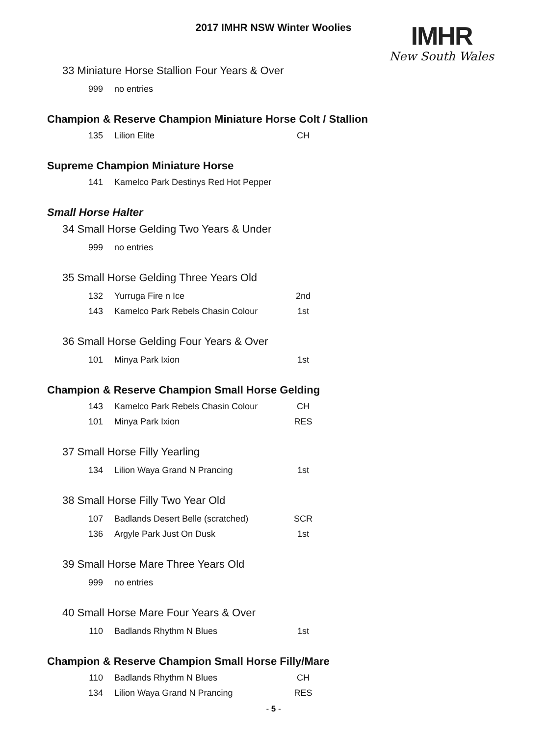2017 IMHR NSW Winter Woolies
IMHR
New South Wales
33 Miniature Horse Stallion Four Years & Over
| 999 | no entries | |
Champion & Reserve Champion Miniature Horse Colt / Stallion
| 135 | Lilion Elite | CH |
Supreme Champion Miniature Horse
| 141 | Kamelco Park Destinys Red Hot Pepper | |
Small Horse Halter
34 Small Horse Gelding Two Years & Under
| 999 | no entries | |
35 Small Horse Gelding Three Years Old
| 132 | Yurruga Fire n Ice | 2nd |
| 143 | Kamelco Park Rebels Chasin Colour | 1st |
36 Small Horse Gelding Four Years & Over
| 101 | Minya Park Ixion | 1st |
Champion & Reserve Champion Small Horse Gelding
| 143 | Kamelco Park Rebels Chasin Colour | CH |
| 101 | Minya Park Ixion | RES |
37 Small Horse Filly Yearling
| 134 | Lilion Waya Grand N Prancing | 1st |
38 Small Horse Filly Two Year Old
| 107 | Badlands Desert Belle (scratched) | SCR |
| 136 | Argyle Park Just On Dusk | 1st |
39 Small Horse Mare Three Years Old
| 999 | no entries | |
40 Small Horse Mare Four Years & Over
| 110 | Badlands Rhythm N Blues | 1st |
Champion & Reserve Champion Small Horse Filly/Mare
| 110 | Badlands Rhythm N Blues | CH |
| 134 | Lilion Waya Grand N Prancing | RES |
- 5 -